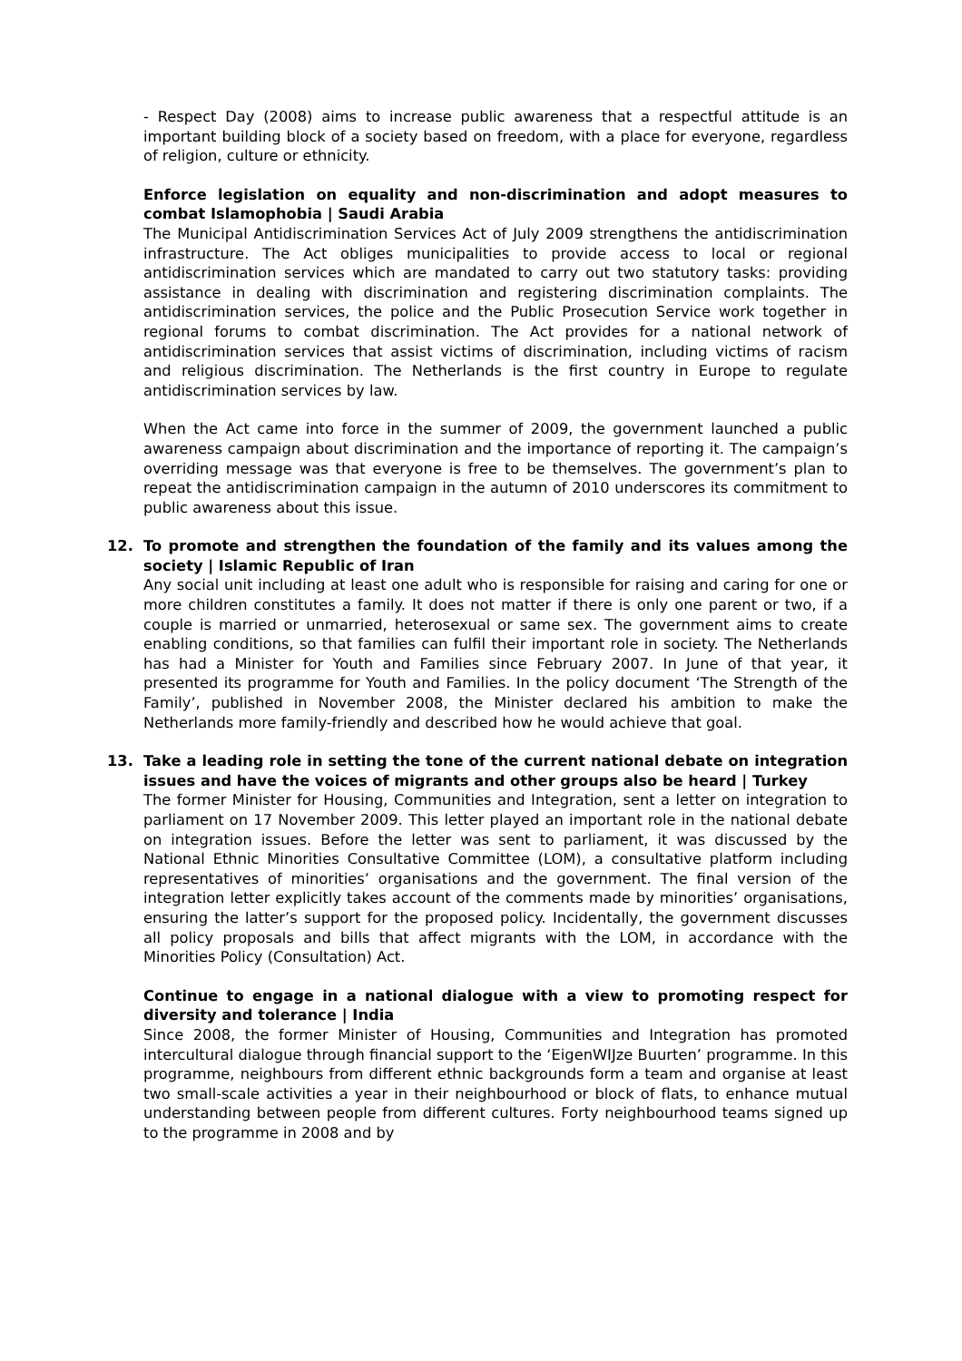- Respect Day (2008) aims to increase public awareness that a respectful attitude is an important building block of a society based on freedom, with a place for everyone, regardless of religion, culture or ethnicity.
Enforce legislation on equality and non-discrimination and adopt measures to combat Islamophobia | Saudi Arabia
The Municipal Antidiscrimination Services Act of July 2009 strengthens the antidiscrimination infrastructure. The Act obliges municipalities to provide access to local or regional antidiscrimination services which are mandated to carry out two statutory tasks: providing assistance in dealing with discrimination and registering discrimination complaints. The antidiscrimination services, the police and the Public Prosecution Service work together in regional forums to combat discrimination. The Act provides for a national network of antidiscrimination services that assist victims of discrimination, including victims of racism and religious discrimination. The Netherlands is the first country in Europe to regulate antidiscrimination services by law.
When the Act came into force in the summer of 2009, the government launched a public awareness campaign about discrimination and the importance of reporting it. The campaign’s overriding message was that everyone is free to be themselves. The government’s plan to repeat the antidiscrimination campaign in the autumn of 2010 underscores its commitment to public awareness about this issue.
12. To promote and strengthen the foundation of the family and its values among the society | Islamic Republic of Iran
Any social unit including at least one adult who is responsible for raising and caring for one or more children constitutes a family. It does not matter if there is only one parent or two, if a couple is married or unmarried, heterosexual or same sex. The government aims to create enabling conditions, so that families can fulfil their important role in society. The Netherlands has had a Minister for Youth and Families since February 2007. In June of that year, it presented its programme for Youth and Families. In the policy document ‘The Strength of the Family’, published in November 2008, the Minister declared his ambition to make the Netherlands more family-friendly and described how he would achieve that goal.
13. Take a leading role in setting the tone of the current national debate on integration issues and have the voices of migrants and other groups also be heard | Turkey
The former Minister for Housing, Communities and Integration, sent a letter on integration to parliament on 17 November 2009. This letter played an important role in the national debate on integration issues. Before the letter was sent to parliament, it was discussed by the National Ethnic Minorities Consultative Committee (LOM), a consultative platform including representatives of minorities’ organisations and the government. The final version of the integration letter explicitly takes account of the comments made by minorities’ organisations, ensuring the latter’s support for the proposed policy. Incidentally, the government discusses all policy proposals and bills that affect migrants with the LOM, in accordance with the Minorities Policy (Consultation) Act.
Continue to engage in a national dialogue with a view to promoting respect for diversity and tolerance | India
Since 2008, the former Minister of Housing, Communities and Integration has promoted intercultural dialogue through financial support to the ‘EigenWIJze Buurten’ programme. In this programme, neighbours from different ethnic backgrounds form a team and organise at least two small-scale activities a year in their neighbourhood or block of flats, to enhance mutual understanding between people from different cultures. Forty neighbourhood teams signed up to the programme in 2008 and by